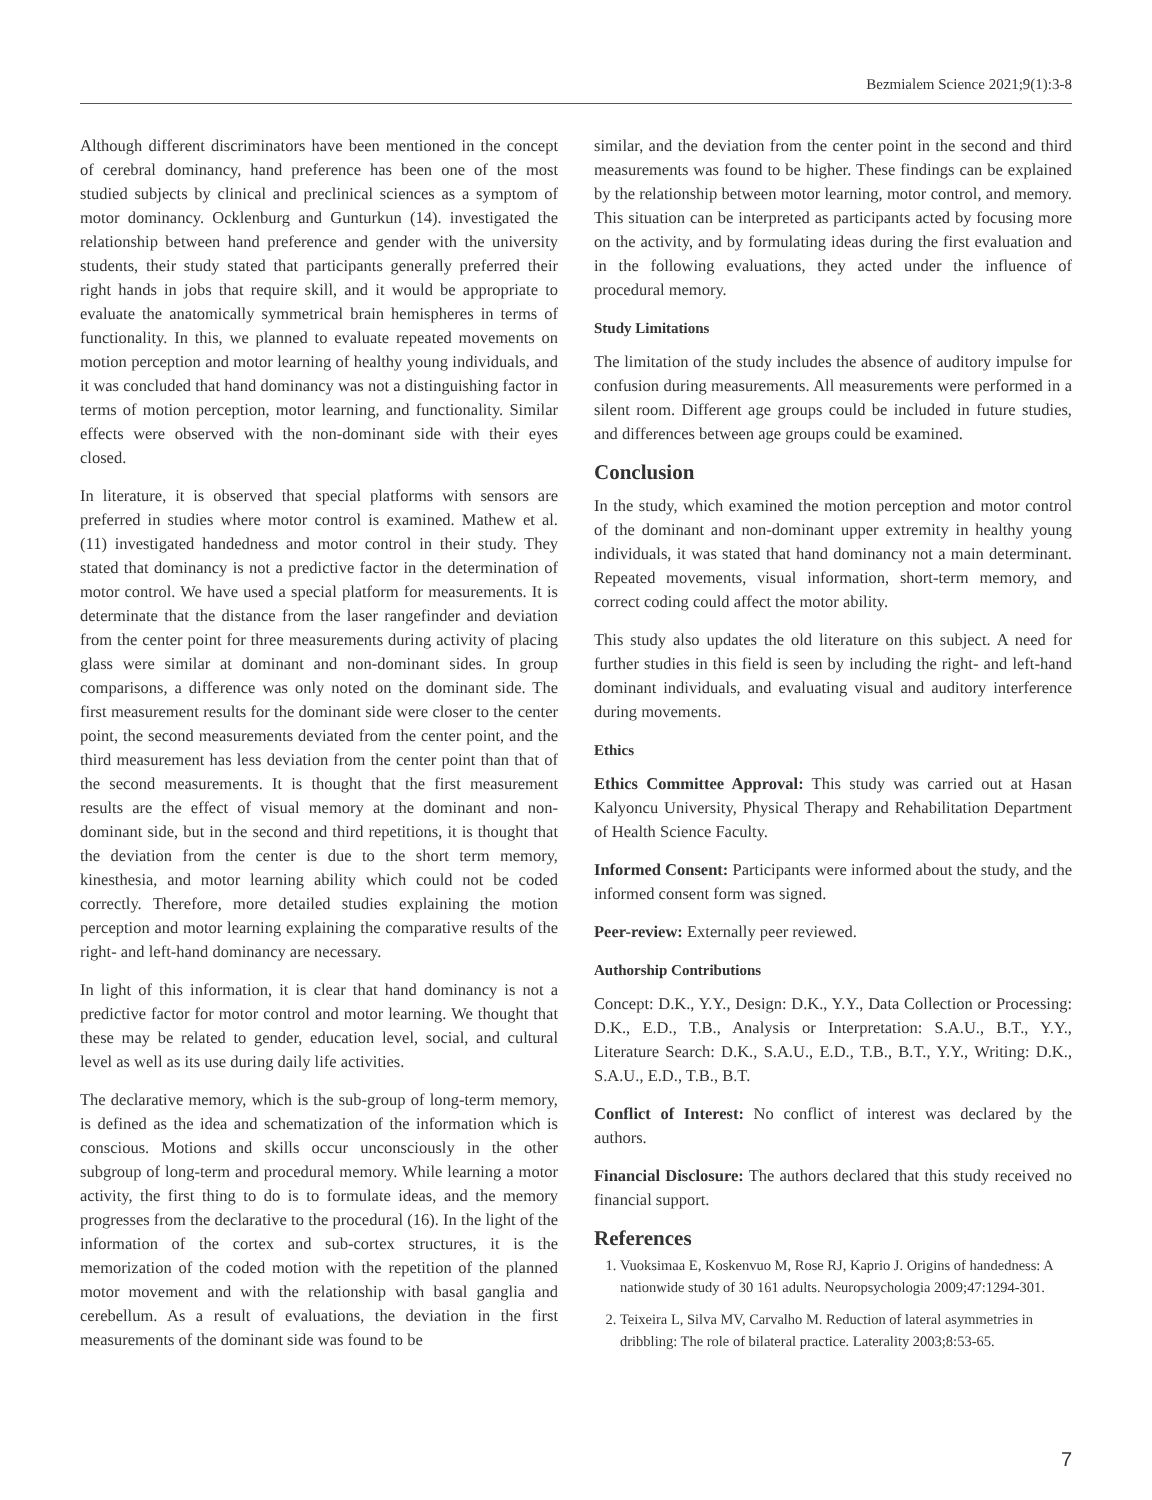Bezmialem Science 2021;9(1):3-8
Although different discriminators have been mentioned in the concept of cerebral dominancy, hand preference has been one of the most studied subjects by clinical and preclinical sciences as a symptom of motor dominancy. Ocklenburg and Gunturkun (14). investigated the relationship between hand preference and gender with the university students, their study stated that participants generally preferred their right hands in jobs that require skill, and it would be appropriate to evaluate the anatomically symmetrical brain hemispheres in terms of functionality. In this, we planned to evaluate repeated movements on motion perception and motor learning of healthy young individuals, and it was concluded that hand dominancy was not a distinguishing factor in terms of motion perception, motor learning, and functionality. Similar effects were observed with the non-dominant side with their eyes closed.
In literature, it is observed that special platforms with sensors are preferred in studies where motor control is examined. Mathew et al. (11) investigated handedness and motor control in their study. They stated that dominancy is not a predictive factor in the determination of motor control. We have used a special platform for measurements. It is determinate that the distance from the laser rangefinder and deviation from the center point for three measurements during activity of placing glass were similar at dominant and non-dominant sides. In group comparisons, a difference was only noted on the dominant side. The first measurement results for the dominant side were closer to the center point, the second measurements deviated from the center point, and the third measurement has less deviation from the center point than that of the second measurements. It is thought that the first measurement results are the effect of visual memory at the dominant and non-dominant side, but in the second and third repetitions, it is thought that the deviation from the center is due to the short term memory, kinesthesia, and motor learning ability which could not be coded correctly. Therefore, more detailed studies explaining the motion perception and motor learning explaining the comparative results of the right- and left-hand dominancy are necessary.
In light of this information, it is clear that hand dominancy is not a predictive factor for motor control and motor learning. We thought that these may be related to gender, education level, social, and cultural level as well as its use during daily life activities.
The declarative memory, which is the sub-group of long-term memory, is defined as the idea and schematization of the information which is conscious. Motions and skills occur unconsciously in the other subgroup of long-term and procedural memory. While learning a motor activity, the first thing to do is to formulate ideas, and the memory progresses from the declarative to the procedural (16). In the light of the information of the cortex and sub-cortex structures, it is the memorization of the coded motion with the repetition of the planned motor movement and with the relationship with basal ganglia and cerebellum. As a result of evaluations, the deviation in the first measurements of the dominant side was found to be
similar, and the deviation from the center point in the second and third measurements was found to be higher. These findings can be explained by the relationship between motor learning, motor control, and memory. This situation can be interpreted as participants acted by focusing more on the activity, and by formulating ideas during the first evaluation and in the following evaluations, they acted under the influence of procedural memory.
Study Limitations
The limitation of the study includes the absence of auditory impulse for confusion during measurements. All measurements were performed in a silent room. Different age groups could be included in future studies, and differences between age groups could be examined.
Conclusion
In the study, which examined the motion perception and motor control of the dominant and non-dominant upper extremity in healthy young individuals, it was stated that hand dominancy not a main determinant. Repeated movements, visual information, short-term memory, and correct coding could affect the motor ability.
This study also updates the old literature on this subject. A need for further studies in this field is seen by including the right- and left-hand dominant individuals, and evaluating visual and auditory interference during movements.
Ethics
Ethics Committee Approval: This study was carried out at Hasan Kalyoncu University, Physical Therapy and Rehabilitation Department of Health Science Faculty.
Informed Consent: Participants were informed about the study, and the informed consent form was signed.
Peer-review: Externally peer reviewed.
Authorship Contributions
Concept: D.K., Y.Y., Design: D.K., Y.Y., Data Collection or Processing: D.K., E.D., T.B., Analysis or Interpretation: S.A.U., B.T., Y.Y., Literature Search: D.K., S.A.U., E.D., T.B., B.T., Y.Y., Writing: D.K., S.A.U., E.D., T.B., B.T.
Conflict of Interest: No conflict of interest was declared by the authors.
Financial Disclosure: The authors declared that this study received no financial support.
References
1. Vuoksimaa E, Koskenvuo M, Rose RJ, Kaprio J. Origins of handedness: A nationwide study of 30 161 adults. Neuropsychologia 2009;47:1294-301.
2. Teixeira L, Silva MV, Carvalho M. Reduction of lateral asymmetries in dribbling: The role of bilateral practice. Laterality 2003;8:53-65.
7